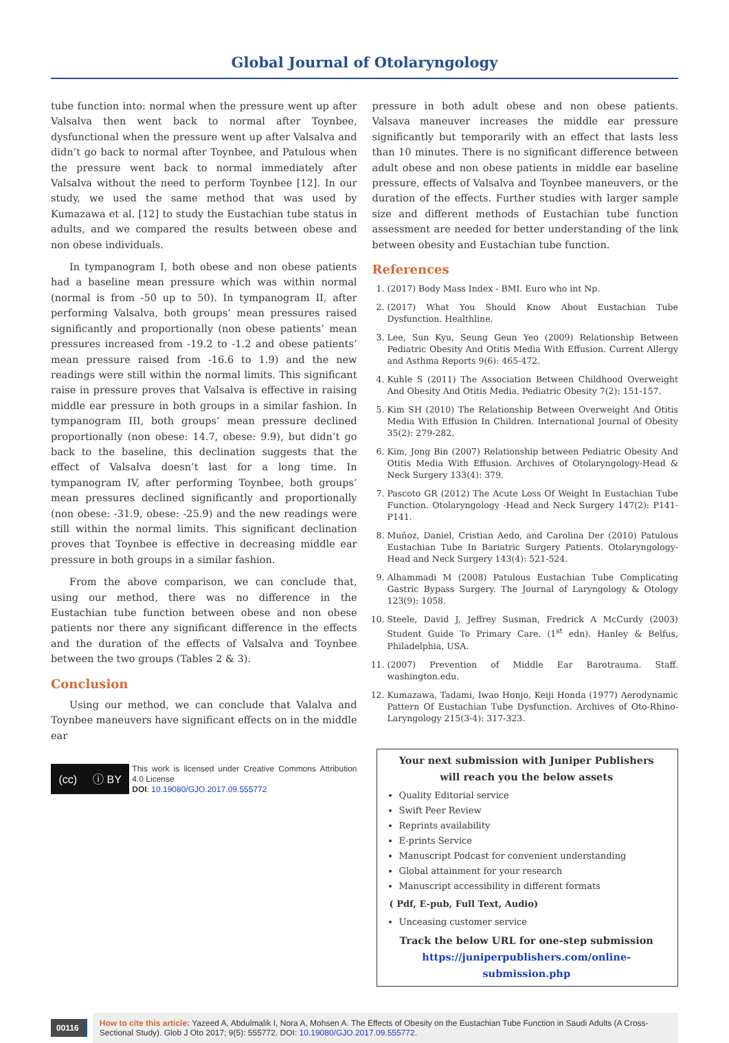Global Journal of Otolaryngology
tube function into: normal when the pressure went up after Valsalva then went back to normal after Toynbee, dysfunctional when the pressure went up after Valsalva and didn’t go back to normal after Toynbee, and Patulous when the pressure went back to normal immediately after Valsalva without the need to perform Toynbee [12]. In our study, we used the same method that was used by Kumazawa et al. [12] to study the Eustachian tube status in adults, and we compared the results between obese and non obese individuals.
In tympanogram I, both obese and non obese patients had a baseline mean pressure which was within normal (normal is from -50 up to 50). In tympanogram II, after performing Valsalva, both groups’ mean pressures raised significantly and proportionally (non obese patients’ mean pressures increased from -19.2 to -1.2 and obese patients’ mean pressure raised from -16.6 to 1.9) and the new readings were still within the normal limits. This significant raise in pressure proves that Valsalva is effective in raising middle ear pressure in both groups in a similar fashion. In tympanogram III, both groups’ mean pressure declined proportionally (non obese: 14.7, obese: 9.9), but didn’t go back to the baseline, this declination suggests that the effect of Valsalva doesn’t last for a long time. In tympanogram IV, after performing Toynbee, both groups’ mean pressures declined significantly and proportionally (non obese: -31.9, obese: -25.9) and the new readings were still within the normal limits. This significant declination proves that Toynbee is effective in decreasing middle ear pressure in both groups in a similar fashion.
From the above comparison, we can conclude that, using our method, there was no difference in the Eustachian tube function between obese and non obese patients nor there any significant difference in the effects and the duration of the effects of Valsalva and Toynbee between the two groups (Tables 2 & 3).
Conclusion
Using our method, we can conclude that Valalva and Toynbee maneuvers have significant effects on in the middle ear
(cc) ⓘ BY
This work is licensed under Creative Commons Attribution 4.0 License
DOI: 10.19080/GJO.2017.09.555772
pressure in both adult obese and non obese patients. Valsava maneuver increases the middle ear pressure significantly but temporarily with an effect that lasts less than 10 minutes. There is no significant difference between adult obese and non obese patients in middle ear baseline pressure, effects of Valsalva and Toynbee maneuvers, or the duration of the effects. Further studies with larger sample size and different methods of Eustachian tube function assessment are needed for better understanding of the link between obesity and Eustachian tube function.
References
1. (2017) Body Mass Index - BMI. Euro who int Np.
2. (2017) What You Should Know About Eustachian Tube Dysfunction. Healthline.
3. Lee, Sun Kyu, Seung Geun Yeo (2009) Relationship Between Pediatric Obesity And Otitis Media With Effusion. Current Allergy and Asthma Reports 9(6): 465-472.
4. Kuhle S (2011) The Association Between Childhood Overweight And Obesity And Otitis Media. Pediatric Obesity 7(2): 151-157.
5. Kim SH (2010) The Relationship Between Overweight And Otitis Media With Effusion In Children. International Journal of Obesity 35(2): 279-282.
6. Kim, Jong Bin (2007) Relationship between Pediatric Obesity And Otitis Media With Effusion. Archives of Otolaryngology-Head & Neck Surgery 133(4): 379.
7. Pascoto GR (2012) The Acute Loss Of Weight In Eustachian Tube Function. Otolaryngology -Head and Neck Surgery 147(2): P141-P141.
8. Muñoz, Daniel, Cristian Aedo, and Carolina Der (2010) Patulous Eustachian Tube In Bariatric Surgery Patients. Otolaryngology-Head and Neck Surgery 143(4): 521-524.
9. Alhammadi M (2008) Patulous Eustachian Tube Complicating Gastric Bypass Surgery. The Journal of Laryngology & Otology 123(9): 1058.
10. Steele, David J, Jeffrey Susman, Fredrick A McCurdy (2003) Student Guide To Primary Care. (1<sup>st</sup> edn). Hanley & Belfus, Philadelphia, USA.
11. (2007) Prevention of Middle Ear Barotrauma. Staff. washington.edu.
12. Kumazawa, Tadami, Iwao Honjo, Keiji Honda (1977) Aerodynamic Pattern Of Eustachian Tube Dysfunction. Archives of Oto-Rhino-Laryngology 215(3-4): 317-323.
Your next submission with Juniper Publishers
will reach you the below assets
Quality Editorial service
Swift Peer Review
Reprints availability
E-prints Service
Manuscript Podcast for convenient understanding
Global attainment for your research
Manuscript accessibility in different formats
( Pdf, E-pub, Full Text, Audio)
Unceasing customer service
Track the below URL for one-step submission
https://juniperpublishers.com/online-submission.php
00116
How to cite this article: Yazeed A, Abdulmalik I, Nora A, Mohsen A. The Effects of Obesity on the Eustachian Tube Function in Saudi Adults (A Cross-Sectional Study). Glob J Oto 2017; 9(5): 555772. DOI: 10.19080/GJO.2017.09.555772.